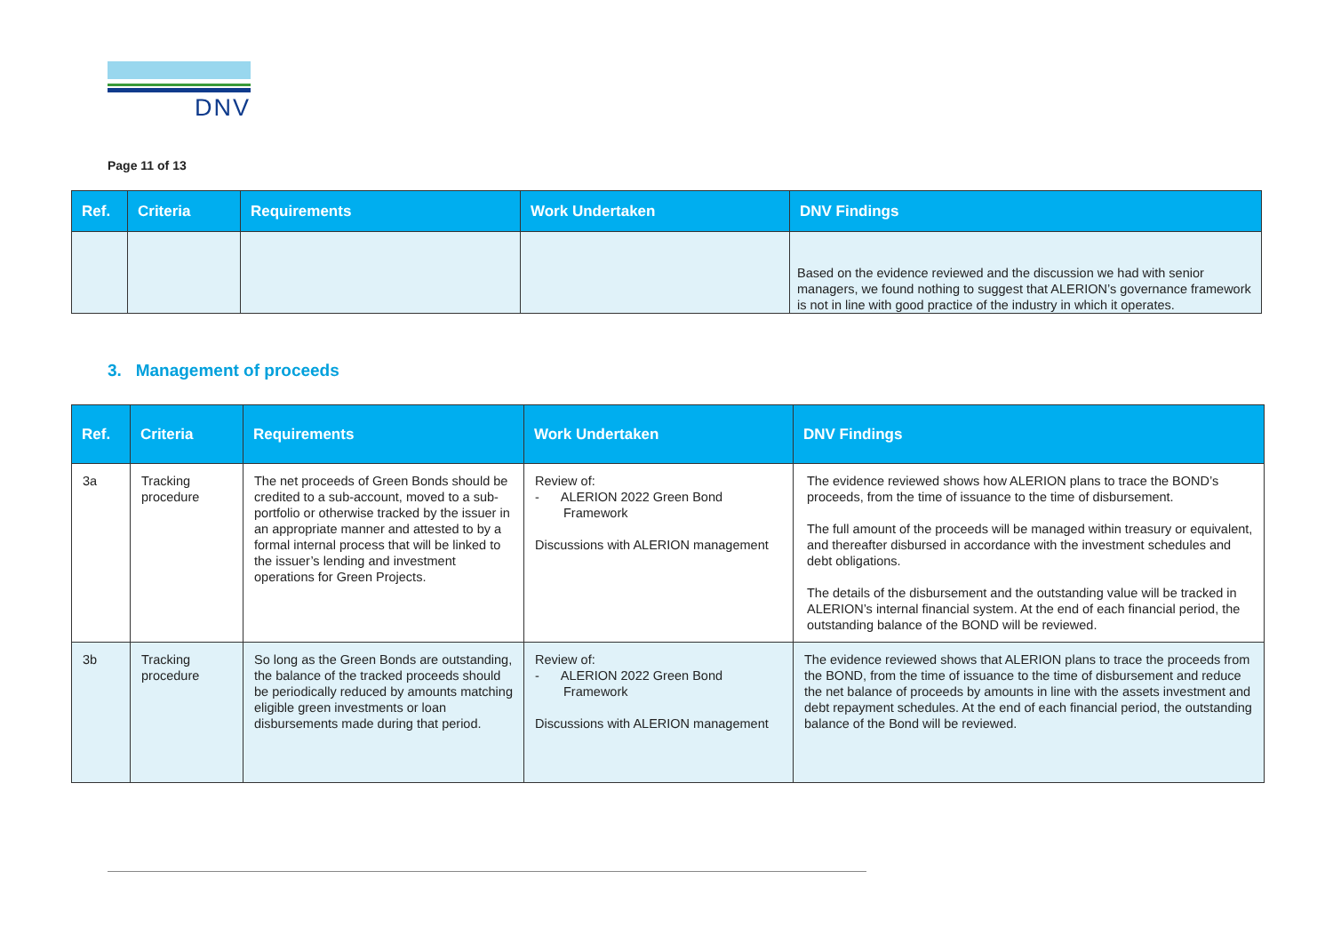DNV
Page 11 of 13
| Ref. | Criteria | Requirements | Work Undertaken | DNV Findings |
| --- | --- | --- | --- | --- |
| | | | | Based on the evidence reviewed and the discussion we had with senior managers, we found nothing to suggest that ALERION’s governance framework is not in line with good practice of the industry in which it operates. |
3. Management of proceeds
| Ref. | Criteria | Requirements | Work Undertaken | DNV Findings |
| --- | --- | --- | --- | --- |
| 3a | Tracking procedure | The net proceeds of Green Bonds should be credited to a sub-account, moved to a sub- portfolio or otherwise tracked by the issuer in an appropriate manner and attested to by a formal internal process that will be linked to the issuer’s lending and investment operations for Green Projects. | Review of: - ALERION 2022 Green Bond Framework Discussions with ALERION management | The evidence reviewed shows how ALERION plans to trace the BOND’s proceeds, from the time of issuance to the time of disbursement. The full amount of the proceeds will be managed within treasury or equivalent, and thereafter disbursed in accordance with the investment schedules and debt obligations. The details of the disbursement and the outstanding value will be tracked in ALERION’s internal financial system. At the end of each financial period, the outstanding balance of the BOND will be reviewed. |
| 3b | Tracking procedure | So long as the Green Bonds are outstanding, the balance of the tracked proceeds should be periodically reduced by amounts matching eligible green investments or loan disbursements made during that period. | Review of: - ALERION 2022 Green Bond Framework Discussions with ALERION management | The evidence reviewed shows that ALERION plans to trace the proceeds from the BOND, from the time of issuance to the time of disbursement and reduce the net balance of proceeds by amounts in line with the assets investment and debt repayment schedules. At the end of each financial period, the outstanding balance of the Bond will be reviewed. |